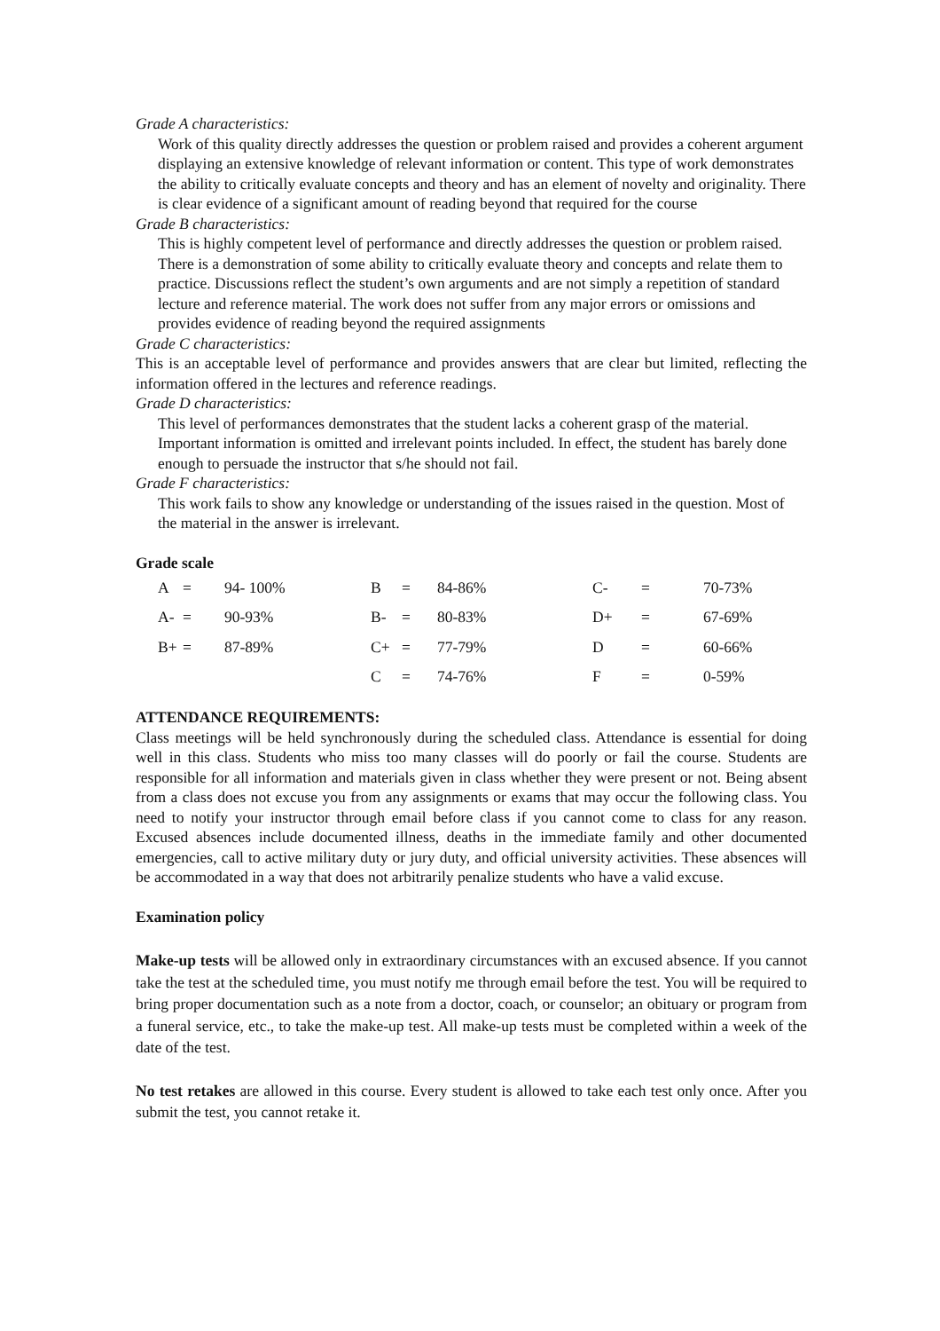Grade A characteristics:
Work of this quality directly addresses the question or problem raised and provides a coherent argument displaying an extensive knowledge of relevant information or content. This type of work demonstrates the ability to critically evaluate concepts and theory and has an element of novelty and originality. There is clear evidence of a significant amount of reading beyond that required for the course
Grade B characteristics:
This is highly competent level of performance and directly addresses the question or problem raised. There is a demonstration of some ability to critically evaluate theory and concepts and relate them to practice. Discussions reflect the student’s own arguments and are not simply a repetition of standard lecture and reference material. The work does not suffer from any major errors or omissions and provides evidence of reading beyond the required assignments
Grade C characteristics:
This is an acceptable level of performance and provides answers that are clear but limited, reflecting the information offered in the lectures and reference readings.
Grade D characteristics:
This level of performances demonstrates that the student lacks a coherent grasp of the material. Important information is omitted and irrelevant points included. In effect, the student has barely done enough to persuade the instructor that s/he should not fail.
Grade F characteristics:
This work fails to show any knowledge or understanding of the issues raised in the question. Most of the material in the answer is irrelevant.
Grade scale
| A | = | 94- 100% | B | = | 84-86% | C- | = | 70-73% |
| A- | = | 90-93% | B- | = | 80-83% | D+ | = | 67-69% |
| B+ | = | 87-89% | C+ | = | 77-79% | D | = | 60-66% |
| | | | C | = | 74-76% | F | = | 0-59% |
ATTENDANCE REQUIREMENTS:
Class meetings will be held synchronously during the scheduled class. Attendance is essential for doing well in this class. Students who miss too many classes will do poorly or fail the course. Students are responsible for all information and materials given in class whether they were present or not. Being absent from a class does not excuse you from any assignments or exams that may occur the following class. You need to notify your instructor through email before class if you cannot come to class for any reason. Excused absences include documented illness, deaths in the immediate family and other documented emergencies, call to active military duty or jury duty, and official university activities. These absences will be accommodated in a way that does not arbitrarily penalize students who have a valid excuse.
Examination policy
Make-up tests will be allowed only in extraordinary circumstances with an excused absence. If you cannot take the test at the scheduled time, you must notify me through email before the test. You will be required to bring proper documentation such as a note from a doctor, coach, or counselor; an obituary or program from a funeral service, etc., to take the make-up test. All make-up tests must be completed within a week of the date of the test.
No test retakes are allowed in this course. Every student is allowed to take each test only once. After you submit the test, you cannot retake it.